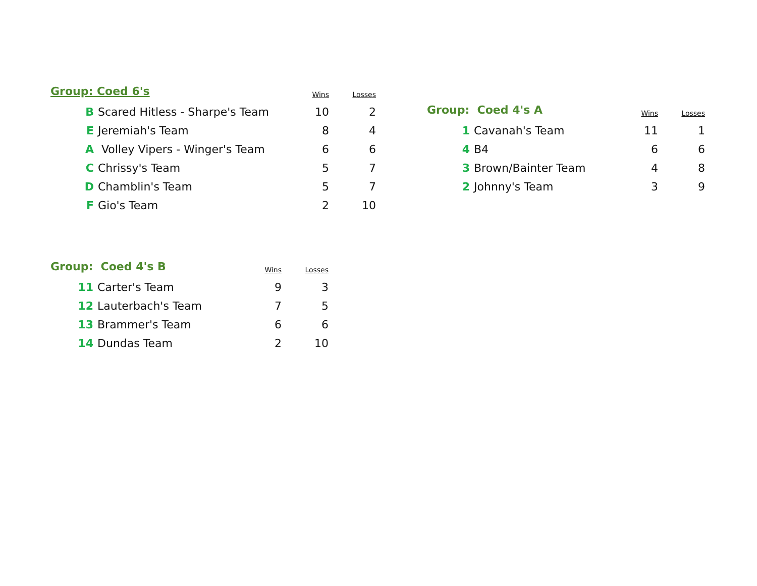| Group: Coed 6's | | Wins | Losses |
| --- | --- | --- | --- |
| B | Scared Hitless - Sharpe's Team | 10 | 2 |
| E | Jeremiah's Team | 8 | 4 |
| A | Volley Vipers - Winger's Team | 6 | 6 |
| C | Chrissy's Team | 5 | 7 |
| D | Chamblin's Team | 5 | 7 |
| F | Gio's Team | 2 | 10 |
| Group: Coed 4's A | | Wins | Losses |
| --- | --- | --- | --- |
| 1 | Cavanah's Team | 11 | 1 |
| 4 | B4 | 6 | 6 |
| 3 | Brown/Bainter Team | 4 | 8 |
| 2 | Johnny's Team | 3 | 9 |
| Group: Coed 4's B | | Wins | Losses |
| --- | --- | --- | --- |
| 11 | Carter's Team | 9 | 3 |
| 12 | Lauterbach's Team | 7 | 5 |
| 13 | Brammer's Team | 6 | 6 |
| 14 | Dundas Team | 2 | 10 |